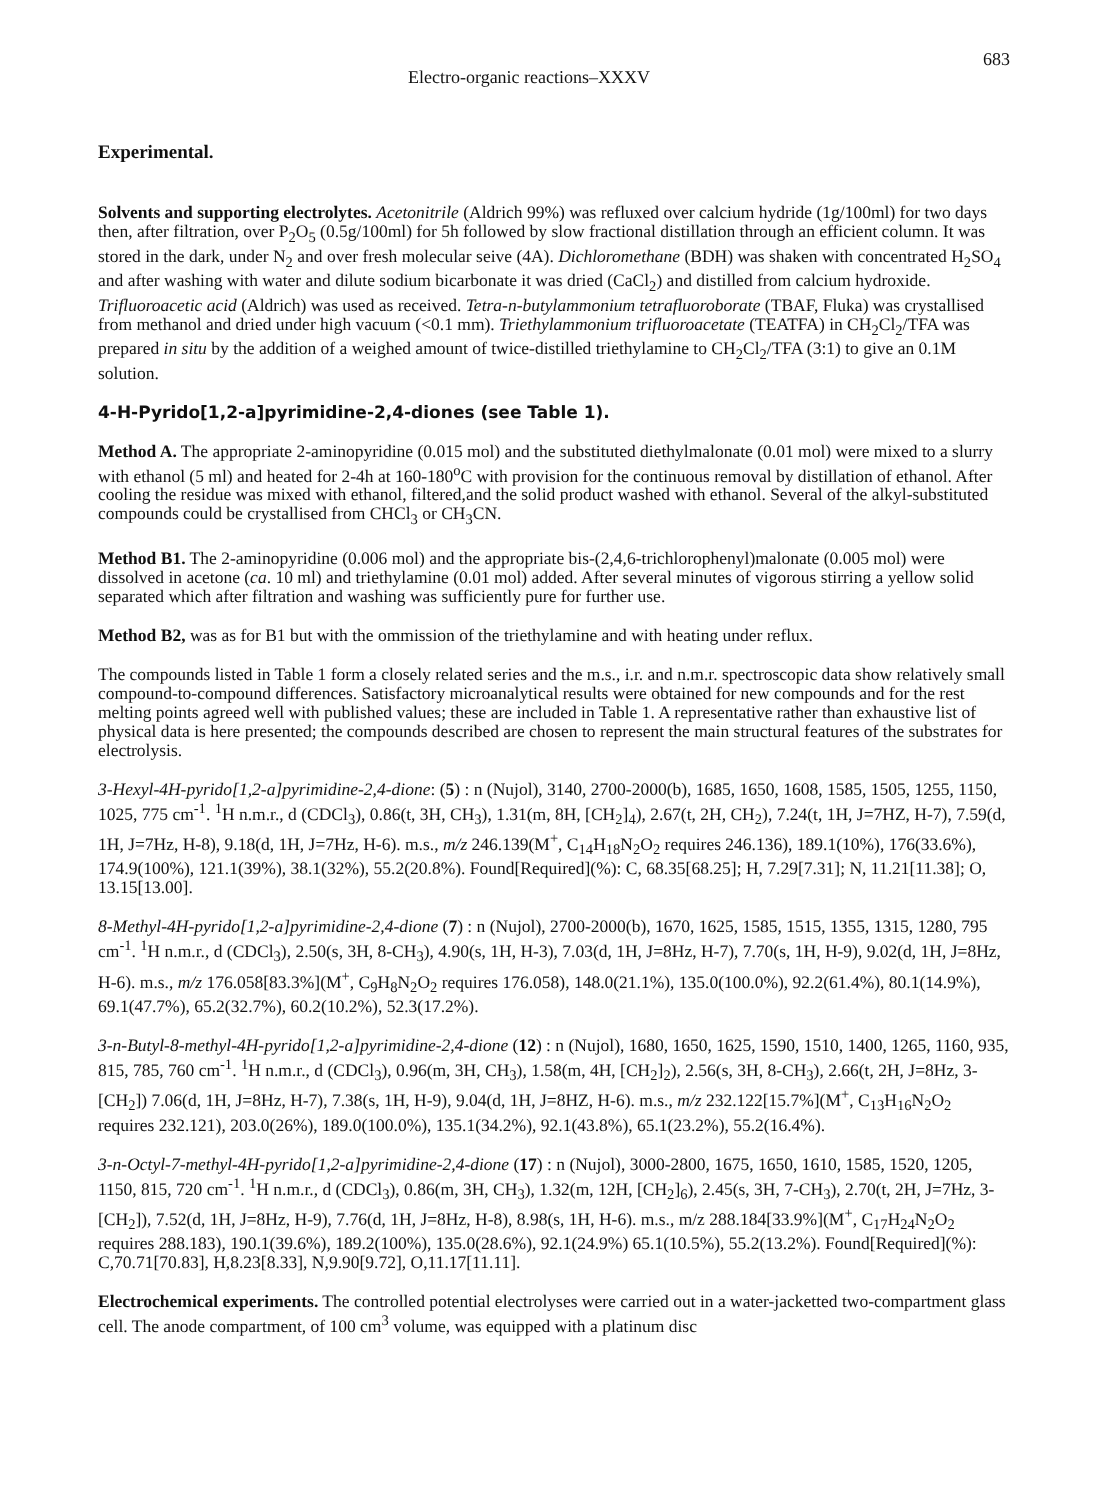Electro-organic reactions–XXXV 683
Experimental.
Solvents and supporting electrolytes. Acetonitrile (Aldrich 99%) was refluxed over calcium hydride (1g/100ml) for two days then, after filtration, over P<sub>2</sub>O<sub>5</sub> (0.5g/100ml) for 5h followed by slow fractional distillation through an efficient column. It was stored in the dark, under N<sub>2</sub> and over fresh molecular seive (4A). Dichloromethane (BDH) was shaken with concentrated H<sub>2</sub>SO<sub>4</sub> and after washing with water and dilute sodium bicarbonate it was dried (CaCl<sub>2</sub>) and distilled from calcium hydroxide. Trifluoroacetic acid (Aldrich) was used as received. Tetra-n-butylammonium tetrafluoroborate (TBAF, Fluka) was crystallised from methanol and dried under high vacuum (<0.1 mm). Triethylammonium trifluoroacetate (TEATFA) in CH<sub>2</sub>Cl<sub>2</sub>/TFA was prepared in situ by the addition of a weighed amount of twice-distilled triethylamine to CH<sub>2</sub>Cl<sub>2</sub>/TFA (3:1) to give an 0.1M solution.
4-H-Pyrido[1,2-a]pyrimidine-2,4-diones (see Table 1).
Method A. The appropriate 2-aminopyridine (0.015 mol) and the substituted diethylmalonate (0.01 mol) were mixed to a slurry with ethanol (5 ml) and heated for 2-4h at 160-180<sup>o</sup>C with provision for the continuous removal by distillation of ethanol. After cooling the residue was mixed with ethanol, filtered,and the solid product washed with ethanol. Several of the alkyl-substituted compounds could be crystallised from CHCl<sub>3</sub> or CH<sub>3</sub>CN.
Method B1. The 2-aminopyridine (0.006 mol) and the appropriate bis-(2,4,6-trichlorophenyl)malonate (0.005 mol) were dissolved in acetone (ca. 10 ml) and triethylamine (0.01 mol) added. After several minutes of vigorous stirring a yellow solid separated which after filtration and washing was sufficiently pure for further use.
Method B2, was as for B1 but with the ommission of the triethylamine and with heating under reflux.
The compounds listed in Table 1 form a closely related series and the m.s., i.r. and n.m.r. spectroscopic data show relatively small compound-to-compound differences. Satisfactory microanalytical results were obtained for new compounds and for the rest melting points agreed well with published values; these are included in Table 1. A representative rather than exhaustive list of physical data is here presented; the compounds described are chosen to represent the main structural features of the substrates for electrolysis.
3-Hexyl-4H-pyrido[1,2-a]pyrimidine-2,4-dione: (5) : n (Nujol), 3140, 2700-2000(b), 1685, 1650, 1608, 1585, 1505, 1255, 1150, 1025, 775 cm<sup>-1</sup>. <sup>1</sup>H n.m.r., d (CDCl<sub>3</sub>), 0.86(t, 3H, CH<sub>3</sub>), 1.31(m, 8H, [CH<sub>2</sub>]<sub>4</sub>), 2.67(t, 2H, CH<sub>2</sub>), 7.24(t, 1H, J=7HZ, H-7), 7.59(d, 1H, J=7Hz, H-8), 9.18(d, 1H, J=7Hz, H-6). m.s., m/z 246.139(M<sup>+</sup>, C<sub>14</sub>H<sub>18</sub>N<sub>2</sub>O<sub>2</sub> requires 246.136), 189.1(10%), 176(33.6%), 174.9(100%), 121.1(39%), 38.1(32%), 55.2(20.8%). Found[Required](%): C, 68.35[68.25]; H, 7.29[7.31]; N, 11.21[11.38]; O, 13.15[13.00].
8-Methyl-4H-pyrido[1,2-a]pyrimidine-2,4-dione (7) : n (Nujol), 2700-2000(b), 1670, 1625, 1585, 1515, 1355, 1315, 1280, 795 cm<sup>-1</sup>. <sup>1</sup>H n.m.r., d (CDCl<sub>3</sub>), 2.50(s, 3H, 8-CH<sub>3</sub>), 4.90(s, 1H, H-3), 7.03(d, 1H, J=8Hz, H-7), 7.70(s, 1H, H-9), 9.02(d, 1H, J=8Hz, H-6). m.s., m/z 176.058[83.3%](M<sup>+</sup>, C<sub>9</sub>H<sub>8</sub>N<sub>2</sub>O<sub>2</sub> requires 176.058), 148.0(21.1%), 135.0(100.0%), 92.2(61.4%), 80.1(14.9%), 69.1(47.7%), 65.2(32.7%), 60.2(10.2%), 52.3(17.2%).
3-n-Butyl-8-methyl-4H-pyrido[1,2-a]pyrimidine-2,4-dione (12) : n (Nujol), 1680, 1650, 1625, 1590, 1510, 1400, 1265, 1160, 935, 815, 785, 760 cm<sup>-1</sup>. <sup>1</sup>H n.m.r., d (CDCl<sub>3</sub>), 0.96(m, 3H, CH<sub>3</sub>), 1.58(m, 4H, [CH<sub>2</sub>]<sub>2</sub>), 2.56(s, 3H, 8-CH<sub>3</sub>), 2.66(t, 2H, J=8Hz, 3-[CH<sub>2</sub>]) 7.06(d, 1H, J=8Hz, H-7), 7.38(s, 1H, H-9), 9.04(d, 1H, J=8HZ, H-6). m.s., m/z 232.122[15.7%](M<sup>+</sup>, C<sub>13</sub>H<sub>16</sub>N<sub>2</sub>O<sub>2</sub> requires 232.121), 203.0(26%), 189.0(100.0%), 135.1(34.2%), 92.1(43.8%), 65.1(23.2%), 55.2(16.4%).
3-n-Octyl-7-methyl-4H-pyrido[1,2-a]pyrimidine-2,4-dione (17) : n (Nujol), 3000-2800, 1675, 1650, 1610, 1585, 1520, 1205, 1150, 815, 720 cm<sup>-1</sup>. <sup>1</sup>H n.m.r., d (CDCl<sub>3</sub>), 0.86(m, 3H, CH<sub>3</sub>), 1.32(m, 12H, [CH<sub>2</sub>]<sub>6</sub>), 2.45(s, 3H, 7-CH<sub>3</sub>), 2.70(t, 2H, J=7Hz, 3-[CH<sub>2</sub>]), 7.52(d, 1H, J=8Hz, H-9), 7.76(d, 1H, J=8Hz, H-8), 8.98(s, 1H, H-6). m.s., m/z 288.184[33.9%](M<sup>+</sup>, C<sub>17</sub>H<sub>24</sub>N<sub>2</sub>O<sub>2</sub> requires 288.183), 190.1(39.6%), 189.2(100%), 135.0(28.6%), 92.1(24.9%) 65.1(10.5%), 55.2(13.2%). Found[Required](%): C,70.71[70.83], H,8.23[8.33], N,9.90[9.72], O,11.17[11.11].
Electrochemical experiments. The controlled potential electrolyses were carried out in a water-jacketted two-compartment glass cell. The anode compartment, of 100 cm<sup>3</sup> volume, was equipped with a platinum disc